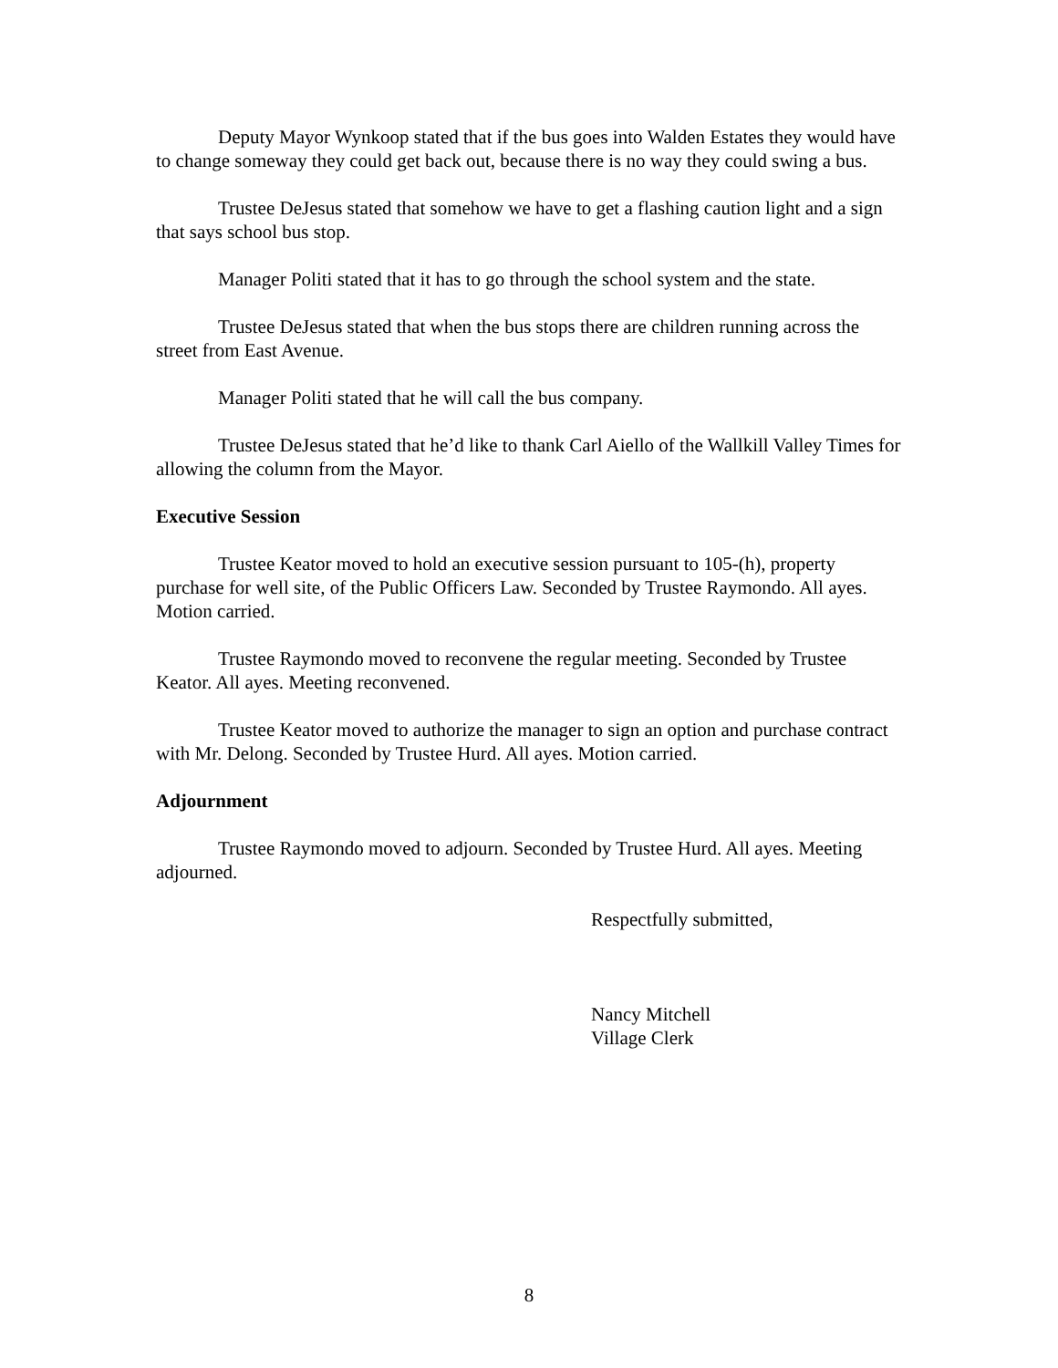Deputy Mayor Wynkoop stated that if the bus goes into Walden Estates they would have to change someway they could get back out, because there is no way they could swing a bus.
Trustee DeJesus stated that somehow we have to get a flashing caution light and a sign that says school bus stop.
Manager Politi stated that it has to go through the school system and the state.
Trustee DeJesus stated that when the bus stops there are children running across the street from East Avenue.
Manager Politi stated that he will call the bus company.
Trustee DeJesus stated that he’d like to thank Carl Aiello of the Wallkill Valley Times for allowing the column from the Mayor.
Executive Session
Trustee Keator moved to hold an executive session pursuant to 105-(h), property purchase for well site, of the Public Officers Law. Seconded by Trustee Raymondo. All ayes. Motion carried.
Trustee Raymondo moved to reconvene the regular meeting. Seconded by Trustee Keator. All ayes. Meeting reconvened.
Trustee Keator moved to authorize the manager to sign an option and purchase contract with Mr. Delong. Seconded by Trustee Hurd. All ayes. Motion carried.
Adjournment
Trustee Raymondo moved to adjourn. Seconded by Trustee Hurd. All ayes. Meeting adjourned.
Respectfully submitted,
Nancy Mitchell
Village Clerk
8